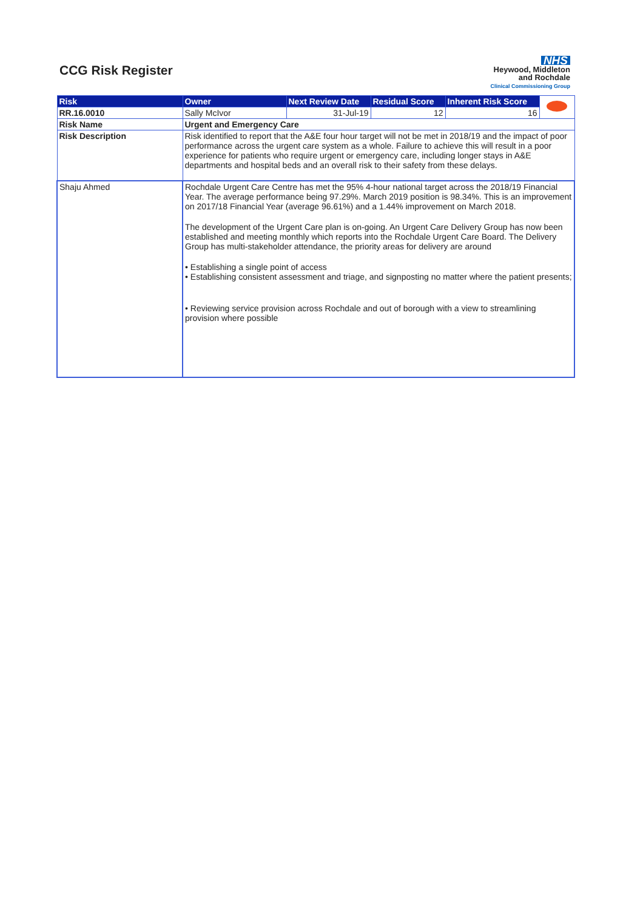CCG Risk Register
NHS
Heywood, Middleton
and Rochdale
Clinical Commissioning Group
| Risk | Owner | Next Review Date | Residual Score | Inherent Risk Score | |
| RR.16.0010 | Sally McIvor | 31-Jul-19 | 12 | 16 | |
| Risk Name | Urgent and Emergency Care | | | | |
| Risk Description | Risk identified to report that the A&E four hour target will not be met in 2018/19 and the impact of poor performance across the urgent care system as a whole. Failure to achieve this will result in a poor experience for patients who require urgent or emergency care, including longer stays in A&E departments and hospital beds and an overall risk to their safety from these delays. | | | | |
| Shaju Ahmed | Rochdale Urgent Care Centre has met the 95% 4-hour national target across the 2018/19 Financial Year. The average performance being 97.29%. March 2019 position is 98.34%. This is an improvement on 2017/18 Financial Year (average 96.61%) and a 1.44% improvement on March 2018. The development of the Urgent Care plan is on-going. An Urgent Care Delivery Group has now been established and meeting monthly which reports into the Rochdale Urgent Care Board. The Delivery Group has multi-stakeholder attendance, the priority areas for delivery are around • Establishing a single point of access • Establishing consistent assessment and triage, and signposting no matter where the patient presents; • Reviewing service provision across Rochdale and out of borough with a view to streamlining provision where possible | | | | |